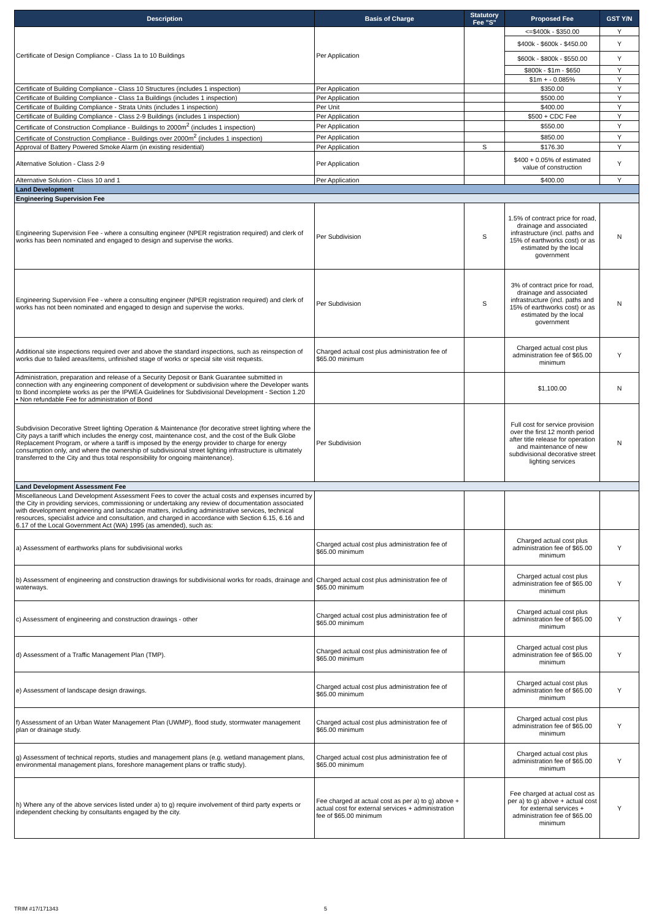| Description | Basis of Charge | Statutory Fee "S" | Proposed Fee | GST Y/N |
| --- | --- | --- | --- | --- |
| Certificate of Design Compliance - Class 1a to 10 Buildings | Per Application | | <=$400k - $350.00 | Y |
| | | | $400k - $600k - $450.00 | Y |
| | | | $600k - $800k - $550.00 | Y |
| | | | $800k - $1m - $650 | Y |
| | | | $1m + - 0.085% | Y |
| Certificate of Building Compliance - Class 10 Structures (includes 1 inspection) | Per Application | | $350.00 | Y |
| Certificate of Building Compliance - Class 1a Buildings (includes 1 inspection) | Per Application | | $500.00 | Y |
| Certificate of Building Compliance - Strata Units (includes 1 inspection) | Per Unit | | $400.00 | Y |
| Certificate of Building Compliance - Class 2-9 Buildings (includes 1 inspection) | Per Application | | $500 + CDC Fee | Y |
| Certificate of Construction Compliance - Buildings to 2000m<sup>2</sup> (includes 1 inspection) | Per Application | | $550.00 | Y |
| Certificate of Construction Compliance - Buildings over 2000m<sup>2</sup> (includes 1 inspection) | Per Application | | $850.00 | Y |
| Approval of Battery Powered Smoke Alarm (in existing residential) | Per Application | S | $176.30 | Y |
| Alternative Solution - Class 2-9 | Per Application | | $400 + 0.05% of estimated value of construction | Y |
| Alternative Solution - Class 10 and 1 | Per Application | | $400.00 | Y |
| Land Development | | | | |
| Engineering Supervision Fee | | | | |
| Engineering Supervision Fee - where a consulting engineer (NPER registration required) and clerk of works has been nominated and engaged to design and supervise the works. | Per Subdivision | S | 1.5% of contract price for road, drainage and associated infrastructure (incl. paths and 15% of earthworks cost) or as estimated by the local government | N |
| Engineering Supervision Fee - where a consulting engineer (NPER registration required) and clerk of works has not been nominated and engaged to design and supervise the works. | Per Subdivision | S | 3% of contract price for road, drainage and associated infrastructure (incl. paths and 15% of earthworks cost) or as estimated by the local government | N |
| Additional site inspections required over and above the standard inspections, such as reinspection of works due to failed areas/items, unfinished stage of works or special site visit requests. | Charged actual cost plus administration fee of $65.00 minimum | | Charged actual cost plus administration fee of $65.00 minimum | Y |
| Administration, preparation and release of a Security Deposit or Bank Guarantee submitted in connection with any engineering component of development or subdivision where the Developer wants to Bond incomplete works as per the IPWEA Guidelines for Subdivisional Development - Section 1.20 ▪ Non refundable Fee for administration of Bond | | | $1,100.00 | N |
| Subdivision Decorative Street lighting Operation & Maintenance (for decorative street lighting where the City pays a tariff which includes the energy cost, maintenance cost, and the cost of the Bulk Globe Replacement Program, or where a tariff is imposed by the energy provider to charge for energy consumption only, and where the ownership of subdivisional street lighting infrastructure is ultimately transferred to the City and thus total responsibility for ongoing maintenance). | Per Subdivision | | Full cost for service provision over the first 12 month period after title release for operation and maintenance of new subdivisional decorative street lighting services | N |
| Land Development Assessment Fee | | | | |
| Miscellaneous Land Development Assessment Fees to cover the actual costs and expenses incurred by the City in providing services, commissioning or undertaking any review of documentation associated with development engineering and landscape matters, including administrative services, technical resources, specialist advice and consultation, and charged in accordance with Section 6.15, 6.16 and 6.17 of the Local Government Act (WA) 1995 (as amended), such as: | | | | |
| a) Assessment of earthworks plans for subdivisional works | Charged actual cost plus administration fee of $65.00 minimum | | Charged actual cost plus administration fee of $65.00 minimum | Y |
| b) Assessment of engineering and construction drawings for subdivisional works for roads, drainage and waterways. | Charged actual cost plus administration fee of $65.00 minimum | | Charged actual cost plus administration fee of $65.00 minimum | Y |
| c) Assessment of engineering and construction drawings - other | Charged actual cost plus administration fee of $65.00 minimum | | Charged actual cost plus administration fee of $65.00 minimum | Y |
| d) Assessment of a Traffic Management Plan (TMP). | Charged actual cost plus administration fee of $65.00 minimum | | Charged actual cost plus administration fee of $65.00 minimum | Y |
| e) Assessment of landscape design drawings. | Charged actual cost plus administration fee of $65.00 minimum | | Charged actual cost plus administration fee of $65.00 minimum | Y |
| f) Assessment of an Urban Water Management Plan (UWMP), flood study, stormwater management plan or drainage study. | Charged actual cost plus administration fee of $65.00 minimum | | Charged actual cost plus administration fee of $65.00 minimum | Y |
| g) Assessment of technical reports, studies and management plans (e.g. wetland management plans, environmental management plans, foreshore management plans or traffic study). | Charged actual cost plus administration fee of $65.00 minimum | | Charged actual cost plus administration fee of $65.00 minimum | Y |
| h) Where any of the above services listed under a) to g) require involvement of third party experts or independent checking by consultants engaged by the city. | Fee charged at actual cost as per a) to g) above + actual cost for external services + administration fee of $65.00 minimum | | Fee charged at actual cost as per a) to g) above + actual cost for external services + administration fee of $65.00 minimum | Y |
TRIM #17/171343 5